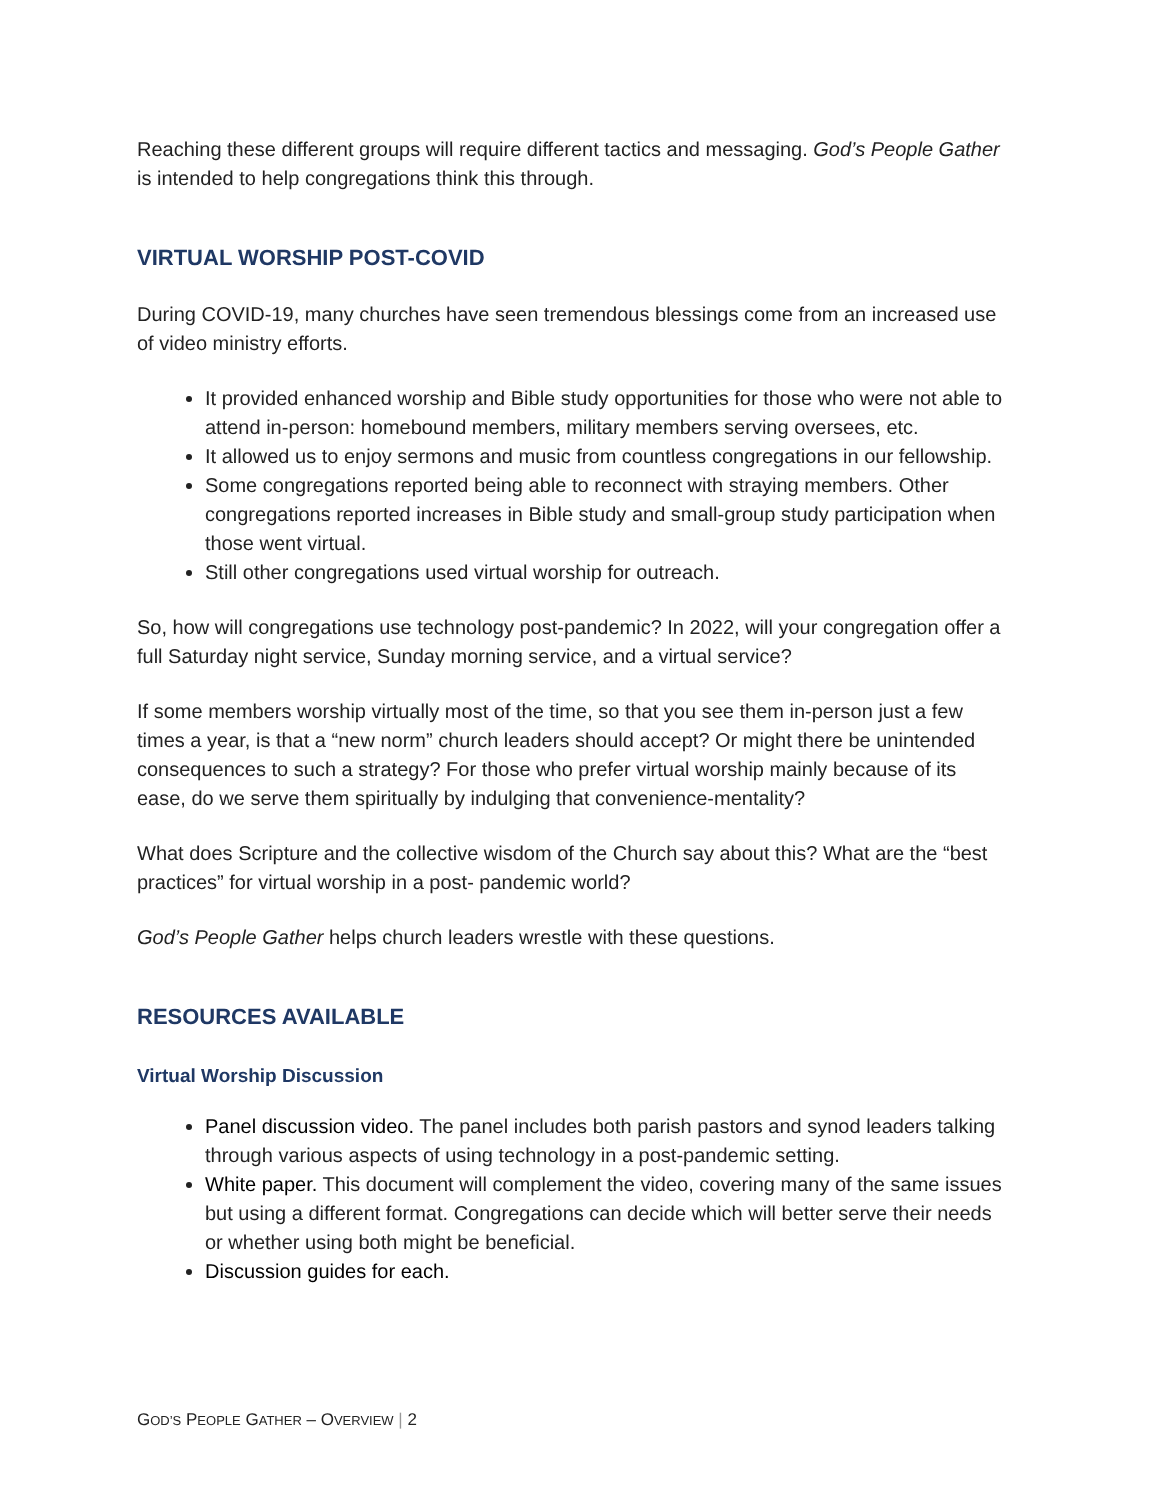Reaching these different groups will require different tactics and messaging. God’s People Gather is intended to help congregations think this through.
VIRTUAL WORSHIP POST-COVID
During COVID-19, many churches have seen tremendous blessings come from an increased use of video ministry efforts.
It provided enhanced worship and Bible study opportunities for those who were not able to attend in-person: homebound members, military members serving oversees, etc.
It allowed us to enjoy sermons and music from countless congregations in our fellowship.
Some congregations reported being able to reconnect with straying members. Other congregations reported increases in Bible study and small-group study participation when those went virtual.
Still other congregations used virtual worship for outreach.
So, how will congregations use technology post-pandemic? In 2022, will your congregation offer a full Saturday night service, Sunday morning service, and a virtual service?
If some members worship virtually most of the time, so that you see them in-person just a few times a year, is that a “new norm” church leaders should accept? Or might there be unintended consequences to such a strategy? For those who prefer virtual worship mainly because of its ease, do we serve them spiritually by indulging that convenience-mentality?
What does Scripture and the collective wisdom of the Church say about this? What are the “best practices” for virtual worship in a post- pandemic world?
God’s People Gather helps church leaders wrestle with these questions.
RESOURCES AVAILABLE
Virtual Worship Discussion
Panel discussion video. The panel includes both parish pastors and synod leaders talking through various aspects of using technology in a post-pandemic setting.
White paper. This document will complement the video, covering many of the same issues but using a different format. Congregations can decide which will better serve their needs or whether using both might be beneficial.
Discussion guides for each.
GOD’S PEOPLE GATHER – OVERVIEW | 2